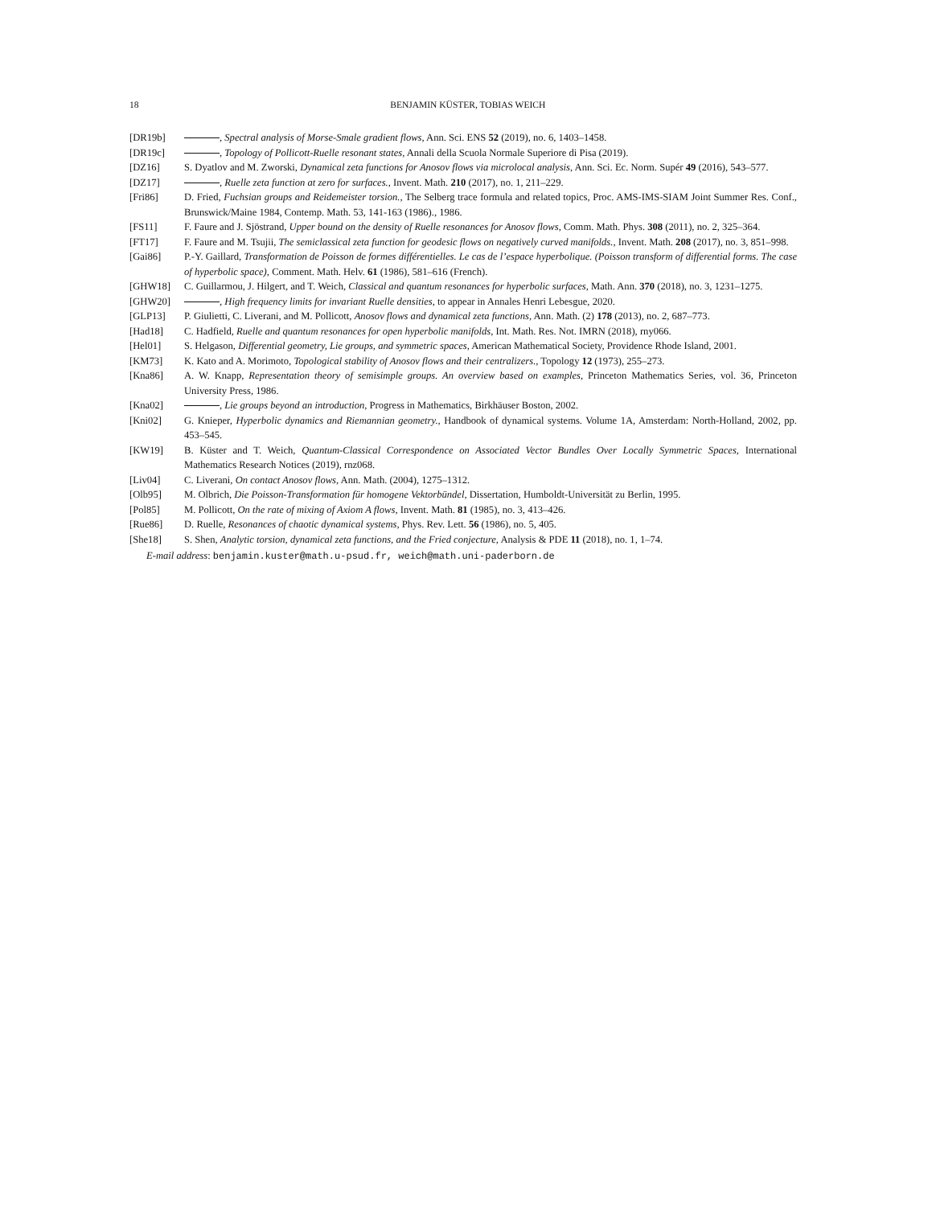18 BENJAMIN KÜSTER, TOBIAS WEICH
[DR19b] , Spectral analysis of Morse-Smale gradient flows, Ann. Sci. ENS 52 (2019), no. 6, 1403–1458.
[DR19c] , Topology of Pollicott-Ruelle resonant states, Annali della Scuola Normale Superiore di Pisa (2019).
[DZ16] S. Dyatlov and M. Zworski, Dynamical zeta functions for Anosov flows via microlocal analysis, Ann. Sci. Ec. Norm. Supér 49 (2016), 543–577.
[DZ17] , Ruelle zeta function at zero for surfaces., Invent. Math. 210 (2017), no. 1, 211–229.
[Fri86] D. Fried, Fuchsian groups and Reidemeister torsion., The Selberg trace formula and related topics, Proc. AMS-IMS-SIAM Joint Summer Res. Conf., Brunswick/Maine 1984, Contemp. Math. 53, 141-163 (1986)., 1986.
[FS11] F. Faure and J. Sjöstrand, Upper bound on the density of Ruelle resonances for Anosov flows, Comm. Math. Phys. 308 (2011), no. 2, 325–364.
[FT17] F. Faure and M. Tsujii, The semiclassical zeta function for geodesic flows on negatively curved manifolds., Invent. Math. 208 (2017), no. 3, 851–998.
[Gai86] P.-Y. Gaillard, Transformation de Poisson de formes différentielles. Le cas de l’espace hyperbolique. (Poisson transform of differential forms. The case of hyperbolic space), Comment. Math. Helv. 61 (1986), 581–616 (French).
[GHW18] C. Guillarmou, J. Hilgert, and T. Weich, Classical and quantum resonances for hyperbolic surfaces, Math. Ann. 370 (2018), no. 3, 1231–1275.
[GHW20] , High frequency limits for invariant Ruelle densities, to appear in Annales Henri Lebesgue, 2020.
[GLP13] P. Giulietti, C. Liverani, and M. Pollicott, Anosov flows and dynamical zeta functions, Ann. Math. (2) 178 (2013), no. 2, 687–773.
[Had18] C. Hadfield, Ruelle and quantum resonances for open hyperbolic manifolds, Int. Math. Res. Not. IMRN (2018), rny066.
[Hel01] S. Helgason, Differential geometry, Lie groups, and symmetric spaces, American Mathematical Society, Providence Rhode Island, 2001.
[KM73] K. Kato and A. Morimoto, Topological stability of Anosov flows and their centralizers., Topology 12 (1973), 255–273.
[Kna86] A. W. Knapp, Representation theory of semisimple groups. An overview based on examples, Princeton Mathematics Series, vol. 36, Princeton University Press, 1986.
[Kna02] , Lie groups beyond an introduction, Progress in Mathematics, Birkhäuser Boston, 2002.
[Kni02] G. Knieper, Hyperbolic dynamics and Riemannian geometry., Handbook of dynamical systems. Volume 1A, Amsterdam: North-Holland, 2002, pp. 453–545.
[KW19] B. Küster and T. Weich, Quantum-Classical Correspondence on Associated Vector Bundles Over Locally Symmetric Spaces, International Mathematics Research Notices (2019), rnz068.
[Liv04] C. Liverani, On contact Anosov flows, Ann. Math. (2004), 1275–1312.
[Olb95] M. Olbrich, Die Poisson-Transformation für homogene Vektorbündel, Dissertation, Humboldt-Universität zu Berlin, 1995.
[Pol85] M. Pollicott, On the rate of mixing of Axiom A flows, Invent. Math. 81 (1985), no. 3, 413–426.
[Rue86] D. Ruelle, Resonances of chaotic dynamical systems, Phys. Rev. Lett. 56 (1986), no. 5, 405.
[She18] S. Shen, Analytic torsion, dynamical zeta functions, and the Fried conjecture, Analysis & PDE 11 (2018), no. 1, 1–74.
E-mail address: benjamin.kuster@math.u-psud.fr, weich@math.uni-paderborn.de